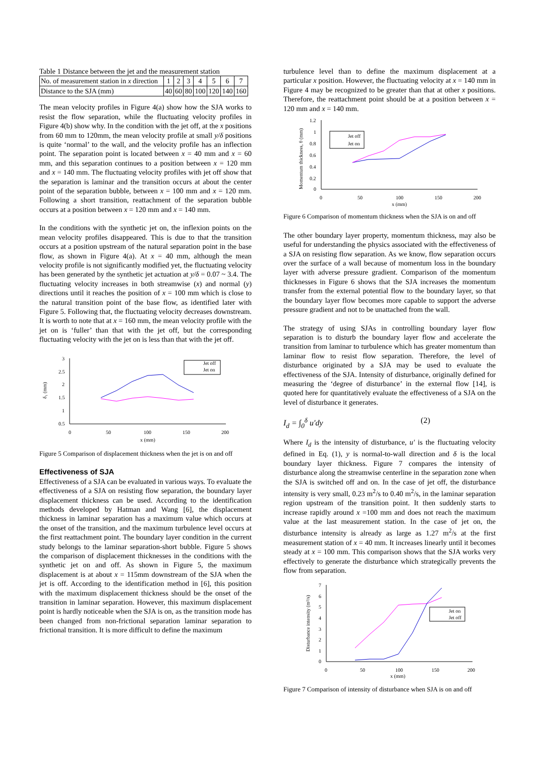Table 1 Distance between the jet and the measurement station
| No. of measurement station in x direction | 1 | 2 | 3 | 4 | 5 | 6 | 7 |
| Distance to the SJA (mm) | 40 | 60 | 80 | 100 | 120 | 140 | 160 |
The mean velocity profiles in Figure 4(a) show how the SJA works to resist the flow separation, while the fluctuating velocity profiles in Figure 4(b) show why. In the condition with the jet off, at the x positions from 60 mm to 120mm, the mean velocity profile at small y/δ positions is quite ‘normal’ to the wall, and the velocity profile has an inflection point. The separation point is located between x = 40 mm and x = 60 mm, and this separation continues to a position between x = 120 mm and x = 140 mm. The fluctuating velocity profiles with jet off show that the separation is laminar and the transition occurs at about the center point of the separation bubble, between x = 100 mm and x = 120 mm. Following a short transition, reattachment of the separation bubble occurs at a position between x = 120 mm and x = 140 mm.
In the conditions with the synthetic jet on, the inflexion points on the mean velocity profiles disappeared. This is due to that the transition occurs at a position upstream of the natural separation point in the base flow, as shown in Figure 4(a). At x = 40 mm, although the mean velocity profile is not significantly modified yet, the fluctuating velocity has been generated by the synthetic jet actuation at y/δ = 0.07 ~ 3.4. The fluctuating velocity increases in both streamwise (x) and normal (y) directions until it reaches the position of x = 100 mm which is close to the natural transition point of the base flow, as identified later with Figure 5. Following that, the fluctuating velocity decreases downstream. It is worth to note that at x = 160 mm, the mean velocity profile with the jet on is ‘fuller’ than that with the jet off, but the corresponding fluctuating velocity with the jet on is less than that with the jet off.
3
2.5
2
1.5
1
0.5
0
50
100
150
200
x (mm)
δ₁ (mm)
Jet off
Jet on
Figure 5 Comparison of displacement thickness when the jet is on and off
Effectiveness of SJA
Effectiveness of a SJA can be evaluated in various ways. To evaluate the effectiveness of a SJA on resisting flow separation, the boundary layer displacement thickness can be used. According to the identification methods developed by Hatman and Wang [6], the displacement thickness in laminar separation has a maximum value which occurs at the onset of the transition, and the maximum turbulence level occurs at the first reattachment point. The boundary layer condition in the current study belongs to the laminar separation-short bubble. Figure 5 shows the comparison of displacement thicknesses in the conditions with the synthetic jet on and off. As shown in Figure 5, the maximum displacement is at about x = 115mm downstream of the SJA when the jet is off. According to the identification method in [6], this position with the maximum displacement thickness should be the onset of the transition in laminar separation. However, this maximum displacement point is hardly noticeable when the SJA is on, as the transition mode has been changed from non-frictional separation laminar separation to frictional transition. It is more difficult to define the maximum
turbulence level than to define the maximum displacement at a particular x position. However, the fluctuating velocity at x = 140 mm in Figure 4 may be recognized to be greater than that at other x positions. Therefore, the reattachment point should be at a position between x = 120 mm and x = 140 mm.
1.2
1
0.8
0.6
0.4
0.2
0
0
50
100
150
200
x (mm)
Momentum thickness, θ (mm)
Jet off
Jet on
Figure 6 Comparison of momentum thickness when the SJA is on and off
The other boundary layer property, momentum thickness, may also be useful for understanding the physics associated with the effectiveness of a SJA on resisting flow separation. As we know, flow separation occurs over the surface of a wall because of momentum loss in the boundary layer with adverse pressure gradient. Comparison of the momentum thicknesses in Figure 6 shows that the SJA increases the momentum transfer from the external potential flow to the boundary layer, so that the boundary layer flow becomes more capable to support the adverse pressure gradient and not to be unattached from the wall.
The strategy of using SJAs in controlling boundary layer flow separation is to disturb the boundary layer flow and accelerate the transition from laminar to turbulence which has greater momentum than laminar flow to resist flow separation. Therefore, the level of disturbance originated by a SJA may be used to evaluate the effectiveness of the SJA. Intensity of disturbance, originally defined for measuring the ‘degree of disturbance’ in the external flow [14], is quoted here for quantitatively evaluate the effectiveness of a SJA on the level of disturbance it generates.
I<sub>d</sub> = ∫<sub>0</sub><sup>δ</sup> u′dy (2)
Where I<sub>d</sub> is the intensity of disturbance, u' is the fluctuating velocity defined in Eq. (1), y is normal-to-wall direction and δ is the local boundary layer thickness. Figure 7 compares the intensity of disturbance along the streamwise centerline in the separation zone when the SJA is switched off and on. In the case of jet off, the disturbance intensity is very small, 0.23 m<sup>2</sup>/s to 0.40 m<sup>2</sup>/s, in the laminar separation region upstream of the transition point. It then suddenly starts to increase rapidly around x =100 mm and does not reach the maximum value at the last measurement station. In the case of jet on, the disturbance intensity is already as large as 1.27 m<sup>2</sup>/s at the first measurement station of x = 40 mm. It increases linearly until it becomes steady at x = 100 mm. This comparison shows that the SJA works very effectively to generate the disturbance which strategically prevents the flow from separation.
7
6
5
4
3
2
1
0
0
50
100
150
200
x (mm)
Disturbance intensity (m²/s)
Jet on
Jet off
Figure 7 Comparison of intensity of disturbance when SJA is on and off